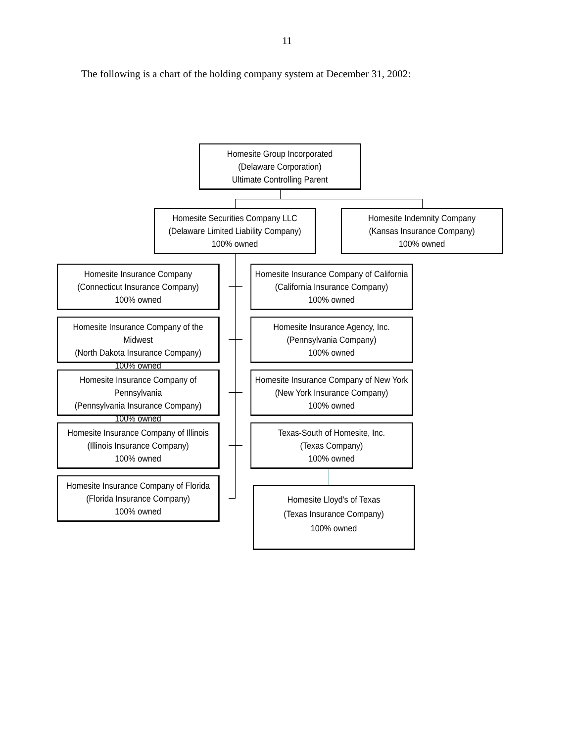11
The following is a chart of the holding company system at December 31, 2002:
Homesite Group Incorporated
(Delaware Corporation)
Ultimate Controlling Parent
Homesite Securities Company LLC
(Delaware Limited Liability Company)
100% owned
Homesite Indemnity Company
(Kansas Insurance Company)
100% owned
Homesite Insurance Company
(Connecticut Insurance Company)
100% owned
Homesite Insurance Company of California
(California Insurance Company)
100% owned
Homesite Insurance Company of the Midwest
(North Dakota Insurance Company)
100% owned
Homesite Insurance Agency, Inc.
(Pennsylvania Company)
100% owned
Homesite Insurance Company of Pennsylvania
(Pennsylvania Insurance Company)
100% owned
Homesite Insurance Company of New York
(New York Insurance Company)
100% owned
Homesite Insurance Company of Illinois
(Illinois Insurance Company)
100% owned
Texas-South of Homesite, Inc.
(Texas Company)
100% owned
Homesite Insurance Company of Florida
(Florida Insurance Company)
100% owned
Homesite Lloyd's of Texas
(Texas Insurance Company)
100% owned